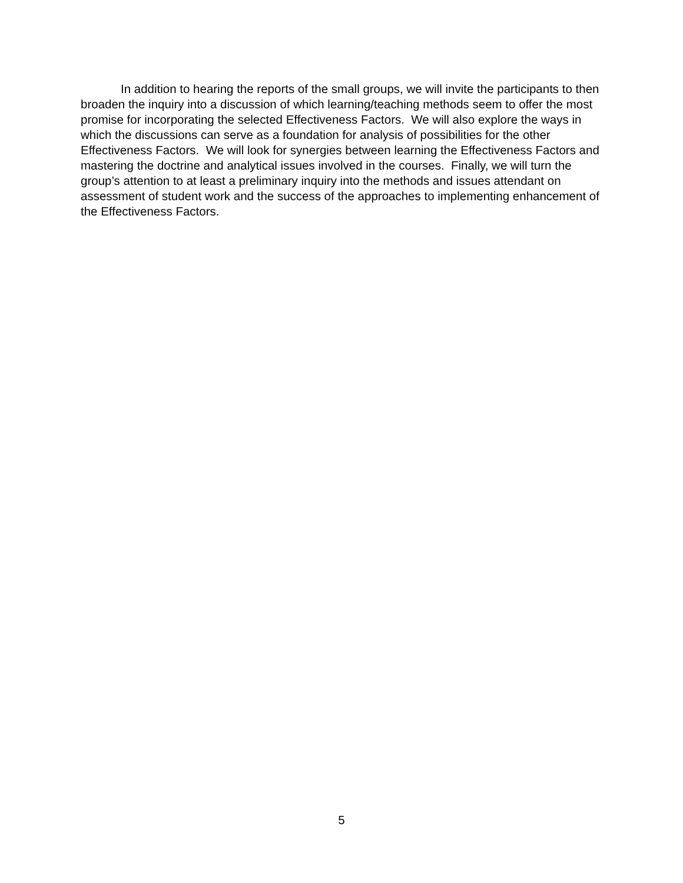In addition to hearing the reports of the small groups, we will invite the participants to then broaden the inquiry into a discussion of which learning/teaching methods seem to offer the most promise for incorporating the selected Effectiveness Factors. We will also explore the ways in which the discussions can serve as a foundation for analysis of possibilities for the other Effectiveness Factors. We will look for synergies between learning the Effectiveness Factors and mastering the doctrine and analytical issues involved in the courses. Finally, we will turn the group’s attention to at least a preliminary inquiry into the methods and issues attendant on assessment of student work and the success of the approaches to implementing enhancement of the Effectiveness Factors.
5